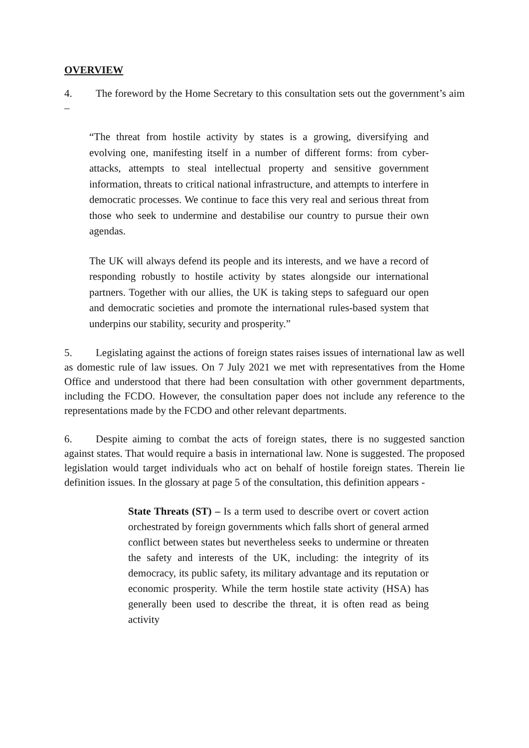OVERVIEW
4. The foreword by the Home Secretary to this consultation sets out the government’s aim –
“The threat from hostile activity by states is a growing, diversifying and evolving one, manifesting itself in a number of different forms: from cyber-attacks, attempts to steal intellectual property and sensitive government information, threats to critical national infrastructure, and attempts to interfere in democratic processes. We continue to face this very real and serious threat from those who seek to undermine and destabilise our country to pursue their own agendas.
The UK will always defend its people and its interests, and we have a record of responding robustly to hostile activity by states alongside our international partners. Together with our allies, the UK is taking steps to safeguard our open and democratic societies and promote the international rules-based system that underpins our stability, security and prosperity.”
5. Legislating against the actions of foreign states raises issues of international law as well as domestic rule of law issues. On 7 July 2021 we met with representatives from the Home Office and understood that there had been consultation with other government departments, including the FCDO. However, the consultation paper does not include any reference to the representations made by the FCDO and other relevant departments.
6. Despite aiming to combat the acts of foreign states, there is no suggested sanction against states. That would require a basis in international law. None is suggested. The proposed legislation would target individuals who act on behalf of hostile foreign states. Therein lie definition issues. In the glossary at page 5 of the consultation, this definition appears -
State Threats (ST) – Is a term used to describe overt or covert action orchestrated by foreign governments which falls short of general armed conflict between states but nevertheless seeks to undermine or threaten the safety and interests of the UK, including: the integrity of its democracy, its public safety, its military advantage and its reputation or economic prosperity. While the term hostile state activity (HSA) has generally been used to describe the threat, it is often read as being activity